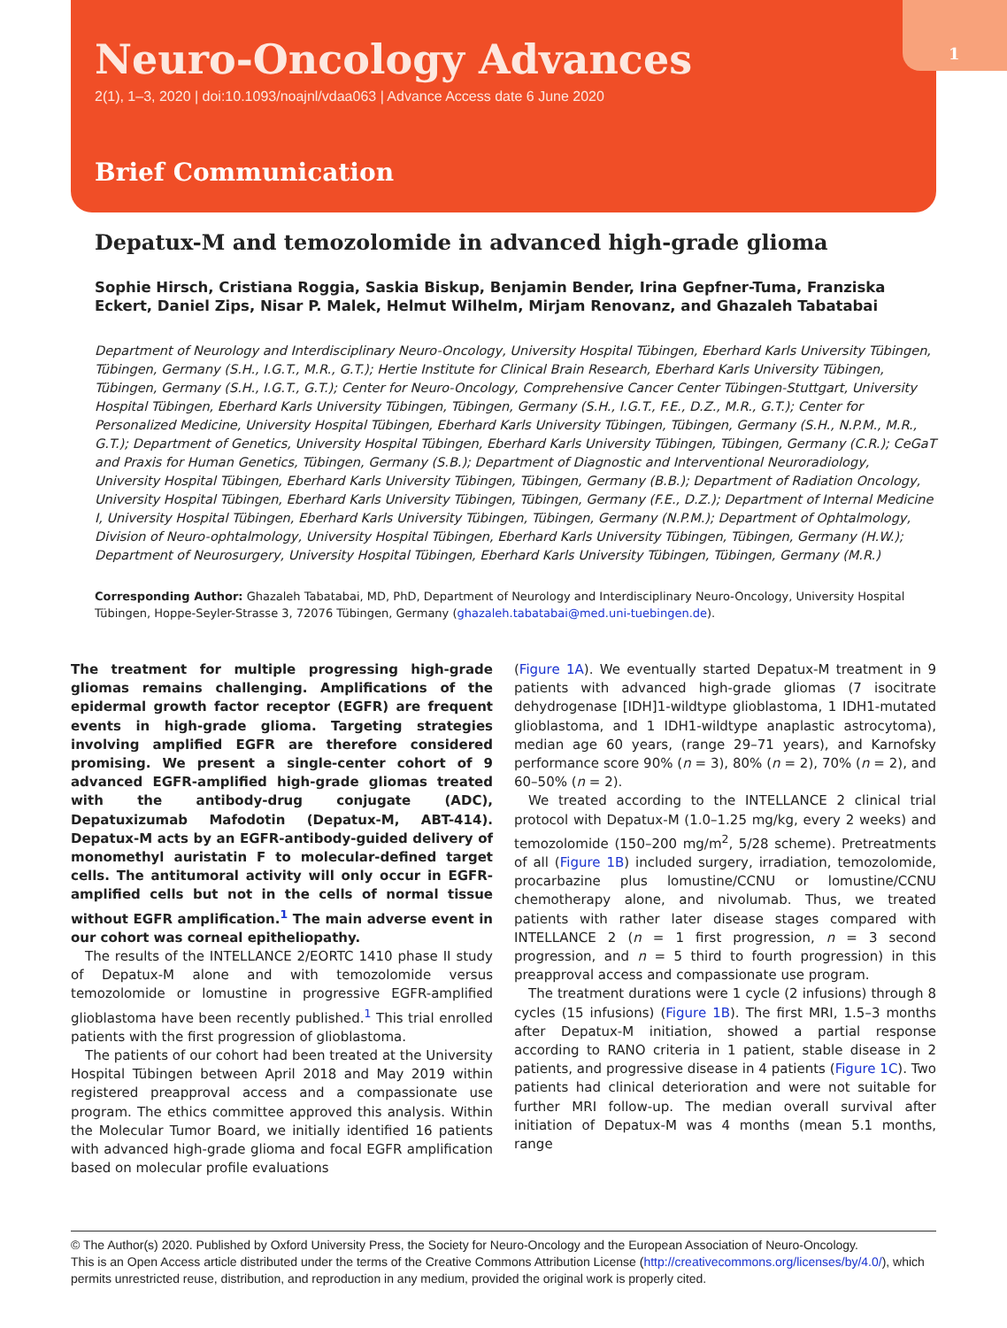1
Neuro-Oncology Advances
2(1), 1–3, 2020 | doi:10.1093/noajnl/vdaa063 | Advance Access date 6 June 2020
Brief Communication
Depatux-M and temozolomide in advanced high-grade glioma
Sophie Hirsch, Cristiana Roggia, Saskia Biskup, Benjamin Bender, Irina Gepfner-Tuma, Franziska Eckert, Daniel Zips, Nisar P. Malek, Helmut Wilhelm, Mirjam Renovanz, and Ghazaleh Tabatabai
Department of Neurology and Interdisciplinary Neuro-Oncology, University Hospital Tübingen, Eberhard Karls University Tübingen, Tübingen, Germany (S.H., I.G.T., M.R., G.T.); Hertie Institute for Clinical Brain Research, Eberhard Karls University Tübingen, Tübingen, Germany (S.H., I.G.T., G.T.); Center for Neuro-Oncology, Comprehensive Cancer Center Tübingen-Stuttgart, University Hospital Tübingen, Eberhard Karls University Tübingen, Tübingen, Germany (S.H., I.G.T., F.E., D.Z., M.R., G.T.); Center for Personalized Medicine, University Hospital Tübingen, Eberhard Karls University Tübingen, Tübingen, Germany (S.H., N.P.M., M.R., G.T.); Department of Genetics, University Hospital Tübingen, Eberhard Karls University Tübingen, Tübingen, Germany (C.R.); CeGaT and Praxis for Human Genetics, Tübingen, Germany (S.B.); Department of Diagnostic and Interventional Neuroradiology, University Hospital Tübingen, Eberhard Karls University Tübingen, Tübingen, Germany (B.B.); Department of Radiation Oncology, University Hospital Tübingen, Eberhard Karls University Tübingen, Tübingen, Germany (F.E., D.Z.); Department of Internal Medicine I, University Hospital Tübingen, Eberhard Karls University Tübingen, Tübingen, Germany (N.P.M.); Department of Ophtalmology, Division of Neuro-ophtalmology, University Hospital Tübingen, Eberhard Karls University Tübingen, Tübingen, Germany (H.W.); Department of Neurosurgery, University Hospital Tübingen, Eberhard Karls University Tübingen, Tübingen, Germany (M.R.)
Corresponding Author: Ghazaleh Tabatabai, MD, PhD, Department of Neurology and Interdisciplinary Neuro-Oncology, University Hospital Tübingen, Hoppe-Seyler-Strasse 3, 72076 Tübingen, Germany (ghazaleh.tabatabai@med.uni-tuebingen.de).
The treatment for multiple progressing high-grade gliomas remains challenging. Amplifications of the epidermal growth factor receptor (EGFR) are frequent events in high-grade glioma. Targeting strategies involving amplified EGFR are therefore considered promising. We present a single-center cohort of 9 advanced EGFR-amplified high-grade gliomas treated with the antibody-drug conjugate (ADC), Depatuxizumab Mafodotin (Depatux-M, ABT-414). Depatux-M acts by an EGFR-antibody-guided delivery of monomethyl auristatin F to molecular-defined target cells. The antitumoral activity will only occur in EGFR-amplified cells but not in the cells of normal tissue without EGFR amplification.<sup>1</sup> The main adverse event in our cohort was corneal epitheliopathy.
The results of the INTELLANCE 2/EORTC 1410 phase II study of Depatux-M alone and with temozolomide versus temozolomide or lomustine in progressive EGFR-amplified glioblastoma have been recently published.<sup>1</sup> This trial enrolled patients with the first progression of glioblastoma.
The patients of our cohort had been treated at the University Hospital Tübingen between April 2018 and May 2019 within registered preapproval access and a compassionate use program. The ethics committee approved this analysis. Within the Molecular Tumor Board, we initially identified 16 patients with advanced high-grade glioma and focal EGFR amplification based on molecular profile evaluations
(Figure 1A). We eventually started Depatux-M treatment in 9 patients with advanced high-grade gliomas (7 isocitrate dehydrogenase [IDH]1-wildtype glioblastoma, 1 IDH1-mutated glioblastoma, and 1 IDH1-wildtype anaplastic astrocytoma), median age 60 years, (range 29–71 years), and Karnofsky performance score 90% (n = 3), 80% (n = 2), 70% (n = 2), and 60–50% (n = 2).
We treated according to the INTELLANCE 2 clinical trial protocol with Depatux-M (1.0–1.25 mg/kg, every 2 weeks) and temozolomide (150–200 mg/m<sup>2</sup>, 5/28 scheme). Pretreatments of all (Figure 1B) included surgery, irradiation, temozolomide, procarbazine plus lomustine/CCNU or lomustine/CCNU chemotherapy alone, and nivolumab. Thus, we treated patients with rather later disease stages compared with INTELLANCE 2 (n = 1 first progression, n = 3 second progression, and n = 5 third to fourth progression) in this preapproval access and compassionate use program.
The treatment durations were 1 cycle (2 infusions) through 8 cycles (15 infusions) (Figure 1B). The first MRI, 1.5–3 months after Depatux-M initiation, showed a partial response according to RANO criteria in 1 patient, stable disease in 2 patients, and progressive disease in 4 patients (Figure 1C). Two patients had clinical deterioration and were not suitable for further MRI follow-up. The median overall survival after initiation of Depatux-M was 4 months (mean 5.1 months, range
© The Author(s) 2020. Published by Oxford University Press, the Society for Neuro-Oncology and the European Association of Neuro-Oncology.
This is an Open Access article distributed under the terms of the Creative Commons Attribution License (http://creativecommons.org/licenses/by/4.0/), which permits unrestricted reuse, distribution, and reproduction in any medium, provided the original work is properly cited.